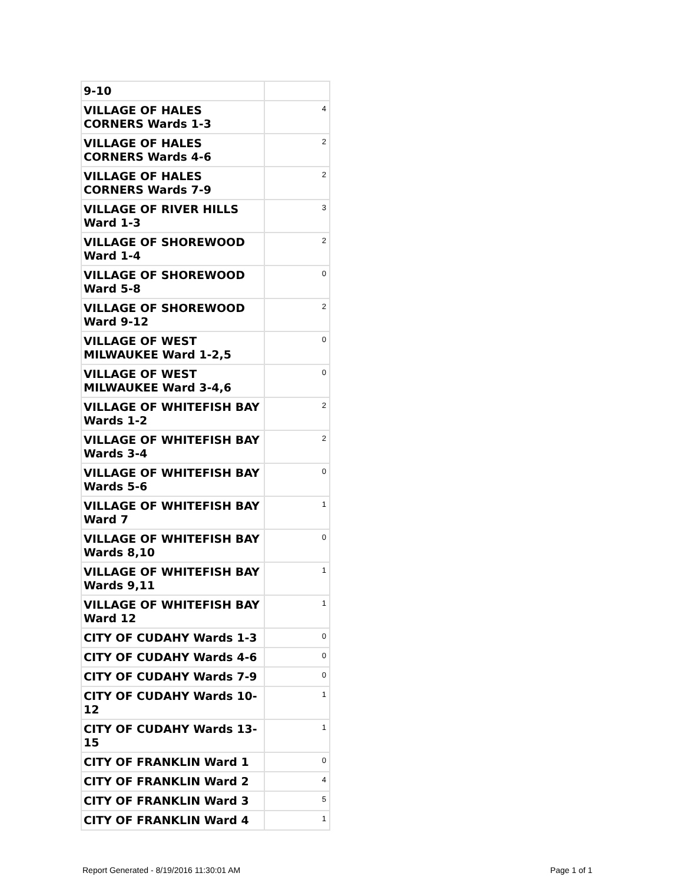| 9-10 | |
| VILLAGE OF HALES CORNERS Wards 1-3 | 4 |
| VILLAGE OF HALES CORNERS Wards 4-6 | 2 |
| VILLAGE OF HALES CORNERS Wards 7-9 | 2 |
| VILLAGE OF RIVER HILLS Ward 1-3 | 3 |
| VILLAGE OF SHOREWOOD Ward 1-4 | 2 |
| VILLAGE OF SHOREWOOD Ward 5-8 | 0 |
| VILLAGE OF SHOREWOOD Ward 9-12 | 2 |
| VILLAGE OF WEST MILWAUKEE Ward 1-2,5 | 0 |
| VILLAGE OF WEST MILWAUKEE Ward 3-4,6 | 0 |
| VILLAGE OF WHITEFISH BAY Wards 1-2 | 2 |
| VILLAGE OF WHITEFISH BAY Wards 3-4 | 2 |
| VILLAGE OF WHITEFISH BAY Wards 5-6 | 0 |
| VILLAGE OF WHITEFISH BAY Ward 7 | 1 |
| VILLAGE OF WHITEFISH BAY Wards 8,10 | 0 |
| VILLAGE OF WHITEFISH BAY Wards 9,11 | 1 |
| VILLAGE OF WHITEFISH BAY Ward 12 | 1 |
| CITY OF CUDAHY Wards 1-3 | 0 |
| CITY OF CUDAHY Wards 4-6 | 0 |
| CITY OF CUDAHY Wards 7-9 | 0 |
| CITY OF CUDAHY Wards 10-12 | 1 |
| CITY OF CUDAHY Wards 13-15 | 1 |
| CITY OF FRANKLIN Ward 1 | 0 |
| CITY OF FRANKLIN Ward 2 | 4 |
| CITY OF FRANKLIN Ward 3 | 5 |
| CITY OF FRANKLIN Ward 4 | 1 |
Report Generated - 8/19/2016 11:30:01 AM Page 1 of 1